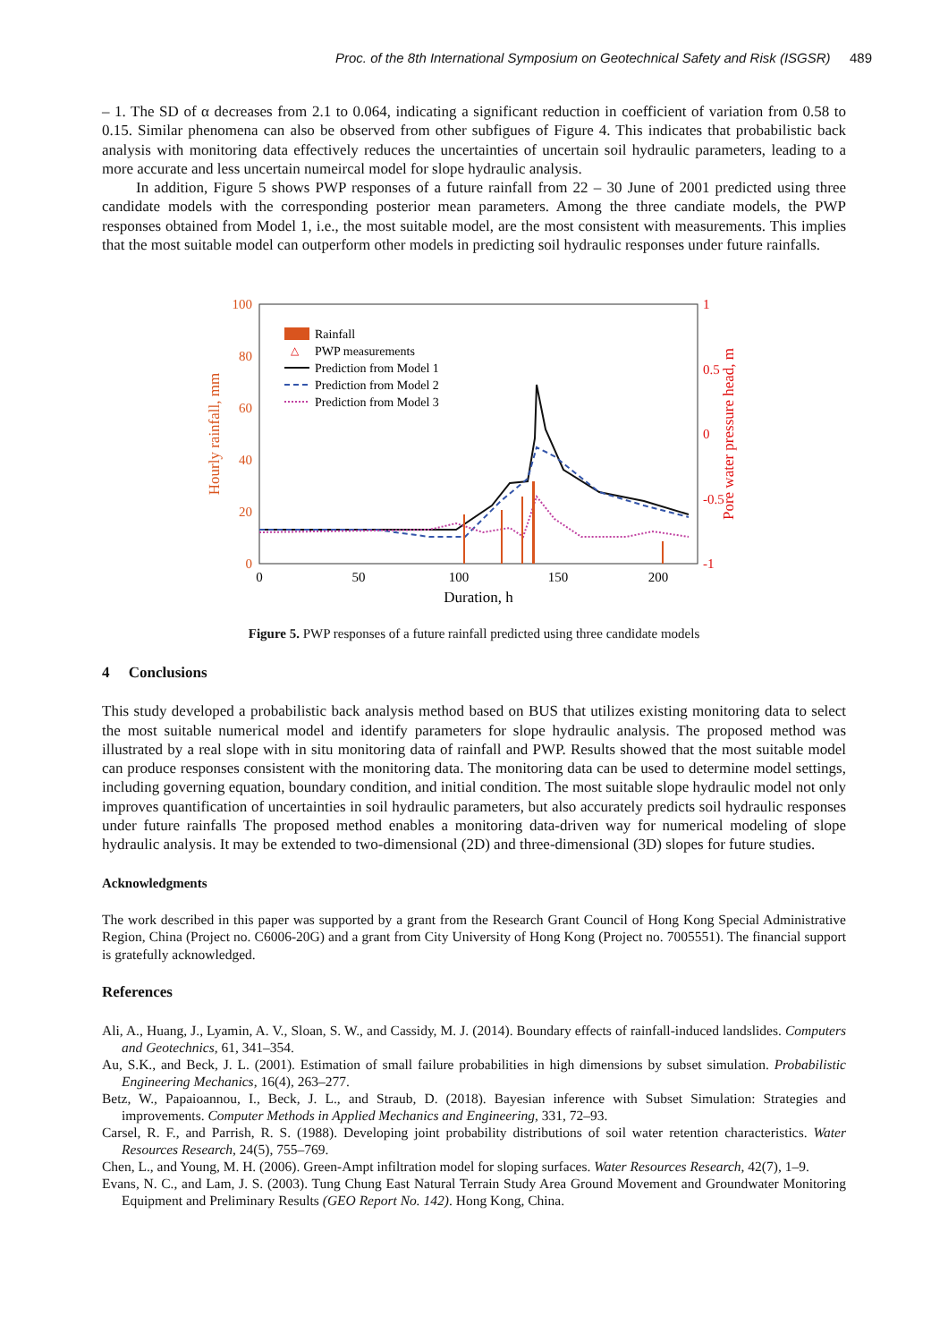Proc. of the 8th International Symposium on Geotechnical Safety and Risk (ISGSR) 489
– 1. The SD of α decreases from 2.1 to 0.064, indicating a significant reduction in coefficient of variation from 0.58 to 0.15. Similar phenomena can also be observed from other subfigues of Figure 4. This indicates that probabilistic back analysis with monitoring data effectively reduces the uncertainties of uncertain soil hydraulic parameters, leading to a more accurate and less uncertain numeircal model for slope hydraulic analysis.
In addition, Figure 5 shows PWP responses of a future rainfall from 22 – 30 June of 2001 predicted using three candidate models with the corresponding posterior mean parameters. Among the three candiate models, the PWP responses obtained from Model 1, i.e., the most suitable model, are the most consistent with measurements. This implies that the most suitable model can outperform other models in predicting soil hydraulic responses under future rainfalls.
100
80
60
40
20
0
1
0.5
0
-0.5
-1
0
50
100
150
200
Duration, h
Hourly rainfall, mm
Pore water pressure head, m
Rainfall
△
PWP measurements
Prediction from Model 1
Prediction from Model 2
Prediction from Model 3
Figure 5. PWP responses of a future rainfall predicted using three candidate models
4 Conclusions
This study developed a probabilistic back analysis method based on BUS that utilizes existing monitoring data to select the most suitable numerical model and identify parameters for slope hydraulic analysis. The proposed method was illustrated by a real slope with in situ monitoring data of rainfall and PWP. Results showed that the most suitable model can produce responses consistent with the monitoring data. The monitoring data can be used to determine model settings, including governing equation, boundary condition, and initial condition. The most suitable slope hydraulic model not only improves quantification of uncertainties in soil hydraulic parameters, but also accurately predicts soil hydraulic responses under future rainfalls The proposed method enables a monitoring data-driven way for numerical modeling of slope hydraulic analysis. It may be extended to two-dimensional (2D) and three-dimensional (3D) slopes for future studies.
Acknowledgments
The work described in this paper was supported by a grant from the Research Grant Council of Hong Kong Special Administrative Region, China (Project no. C6006-20G) and a grant from City University of Hong Kong (Project no. 7005551). The financial support is gratefully acknowledged.
References
Ali, A., Huang, J., Lyamin, A. V., Sloan, S. W., and Cassidy, M. J. (2014). Boundary effects of rainfall-induced landslides. Computers and Geotechnics, 61, 341–354.
Au, S.K., and Beck, J. L. (2001). Estimation of small failure probabilities in high dimensions by subset simulation. Probabilistic Engineering Mechanics, 16(4), 263–277.
Betz, W., Papaioannou, I., Beck, J. L., and Straub, D. (2018). Bayesian inference with Subset Simulation: Strategies and improvements. Computer Methods in Applied Mechanics and Engineering, 331, 72–93.
Carsel, R. F., and Parrish, R. S. (1988). Developing joint probability distributions of soil water retention characteristics. Water Resources Research, 24(5), 755–769.
Chen, L., and Young, M. H. (2006). Green-Ampt infiltration model for sloping surfaces. Water Resources Research, 42(7), 1–9.
Evans, N. C., and Lam, J. S. (2003). Tung Chung East Natural Terrain Study Area Ground Movement and Groundwater Monitoring Equipment and Preliminary Results (GEO Report No. 142). Hong Kong, China.